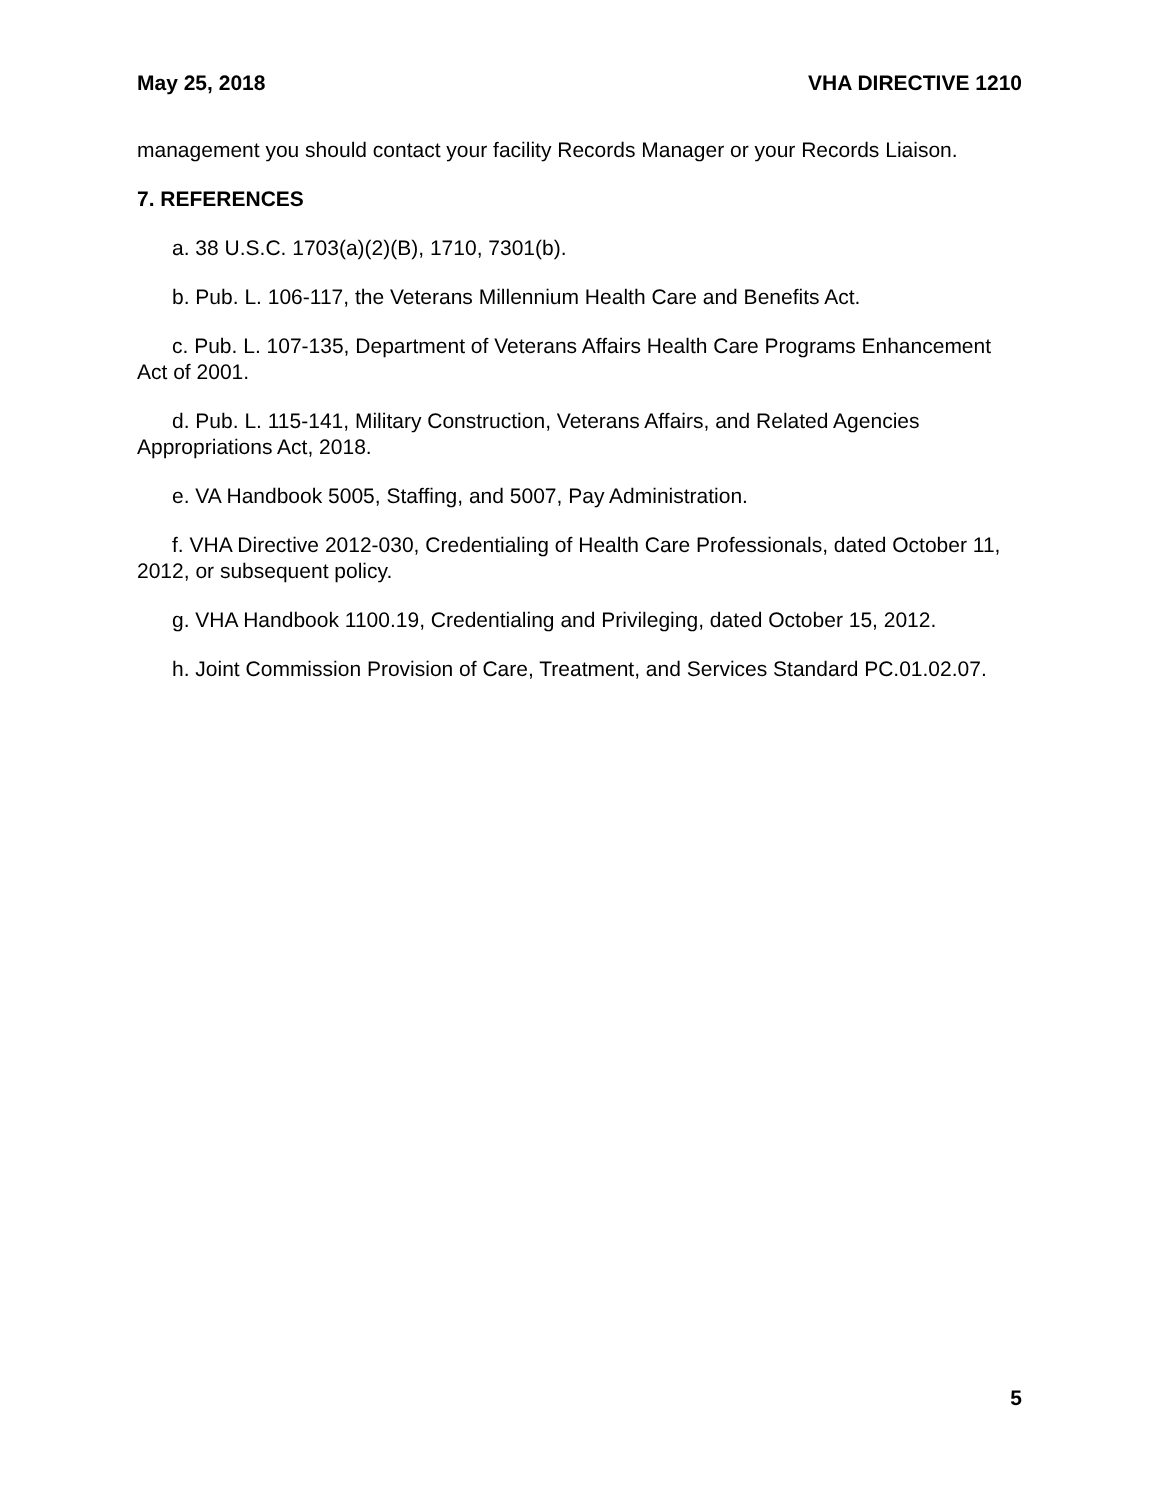May 25, 2018 VHA DIRECTIVE 1210
management you should contact your facility Records Manager or your Records Liaison.
7. REFERENCES
a. 38 U.S.C. 1703(a)(2)(B), 1710, 7301(b).
b. Pub. L. 106-117, the Veterans Millennium Health Care and Benefits Act.
c. Pub. L. 107-135, Department of Veterans Affairs Health Care Programs Enhancement Act of 2001.
d. Pub. L. 115-141, Military Construction, Veterans Affairs, and Related Agencies Appropriations Act, 2018.
e. VA Handbook 5005, Staffing, and 5007, Pay Administration.
f. VHA Directive 2012-030, Credentialing of Health Care Professionals, dated October 11, 2012, or subsequent policy.
g. VHA Handbook 1100.19, Credentialing and Privileging, dated October 15, 2012.
h. Joint Commission Provision of Care, Treatment, and Services Standard PC.01.02.07.
5